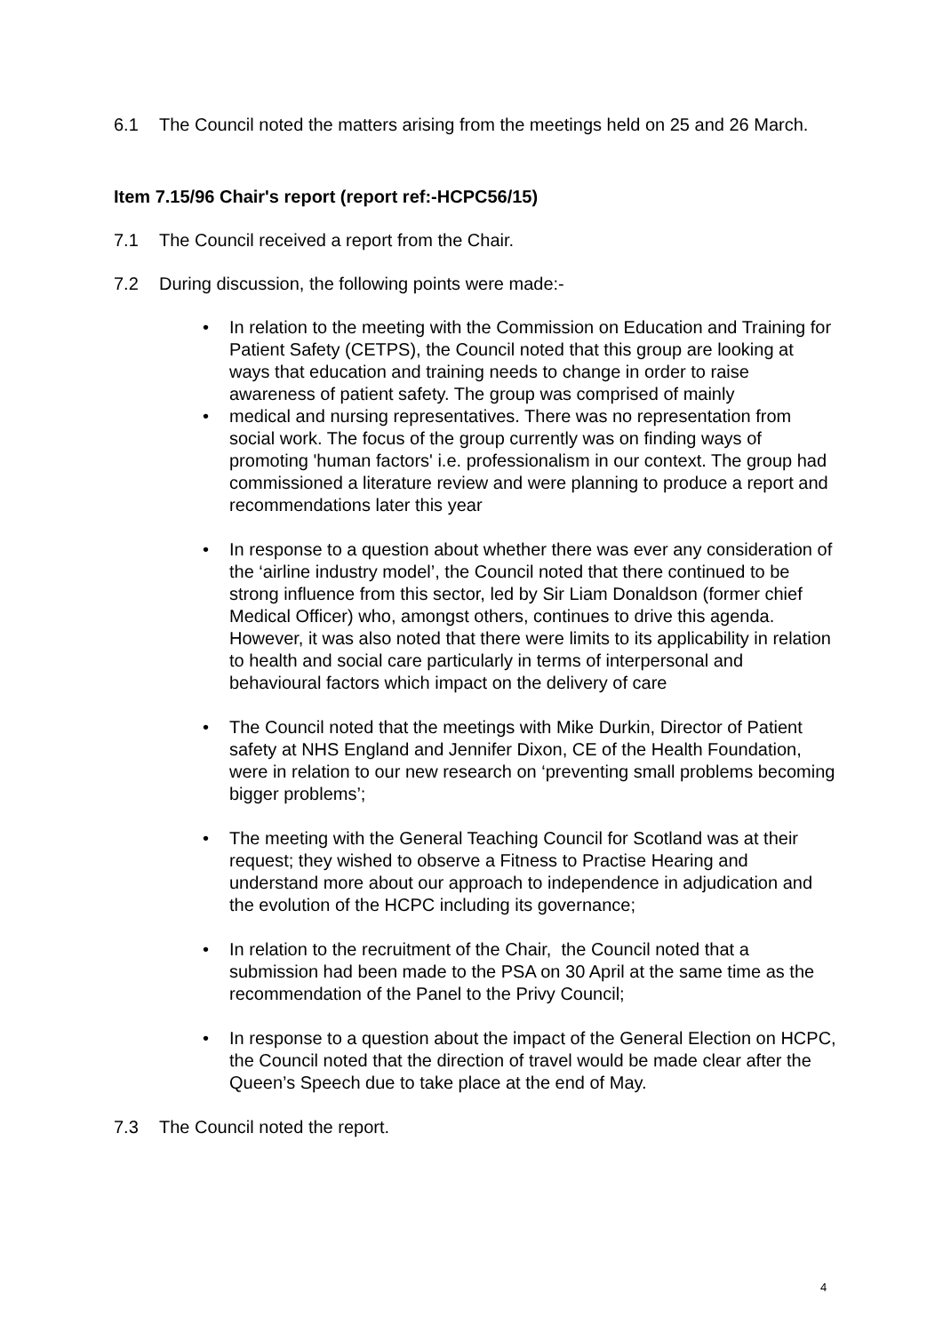6.1 The Council noted the matters arising from the meetings held on 25 and 26 March.
Item 7.15/96 Chair's report (report ref:-HCPC56/15)
7.1 The Council received a report from the Chair.
7.2 During discussion, the following points were made:-
• In relation to the meeting with the Commission on Education and Training for Patient Safety (CETPS), the Council noted that this group are looking at ways that education and training needs to change in order to raise awareness of patient safety. The group was comprised of mainly
• medical and nursing representatives. There was no representation from social work. The focus of the group currently was on finding ways of promoting 'human factors' i.e. professionalism in our context. The group had commissioned a literature review and were planning to produce a report and recommendations later this year
• In response to a question about whether there was ever any consideration of the ‘airline industry model’, the Council noted that there continued to be strong influence from this sector, led by Sir Liam Donaldson (former chief Medical Officer) who, amongst others, continues to drive this agenda. However, it was also noted that there were limits to its applicability in relation to health and social care particularly in terms of interpersonal and behavioural factors which impact on the delivery of care
• The Council noted that the meetings with Mike Durkin, Director of Patient safety at NHS England and Jennifer Dixon, CE of the Health Foundation, were in relation to our new research on ‘preventing small problems becoming bigger problems’;
• The meeting with the General Teaching Council for Scotland was at their request; they wished to observe a Fitness to Practise Hearing and understand more about our approach to independence in adjudication and the evolution of the HCPC including its governance;
• In relation to the recruitment of the Chair, the Council noted that a submission had been made to the PSA on 30 April at the same time as the recommendation of the Panel to the Privy Council;
• In response to a question about the impact of the General Election on HCPC, the Council noted that the direction of travel would be made clear after the Queen’s Speech due to take place at the end of May.
7.3 The Council noted the report.
4